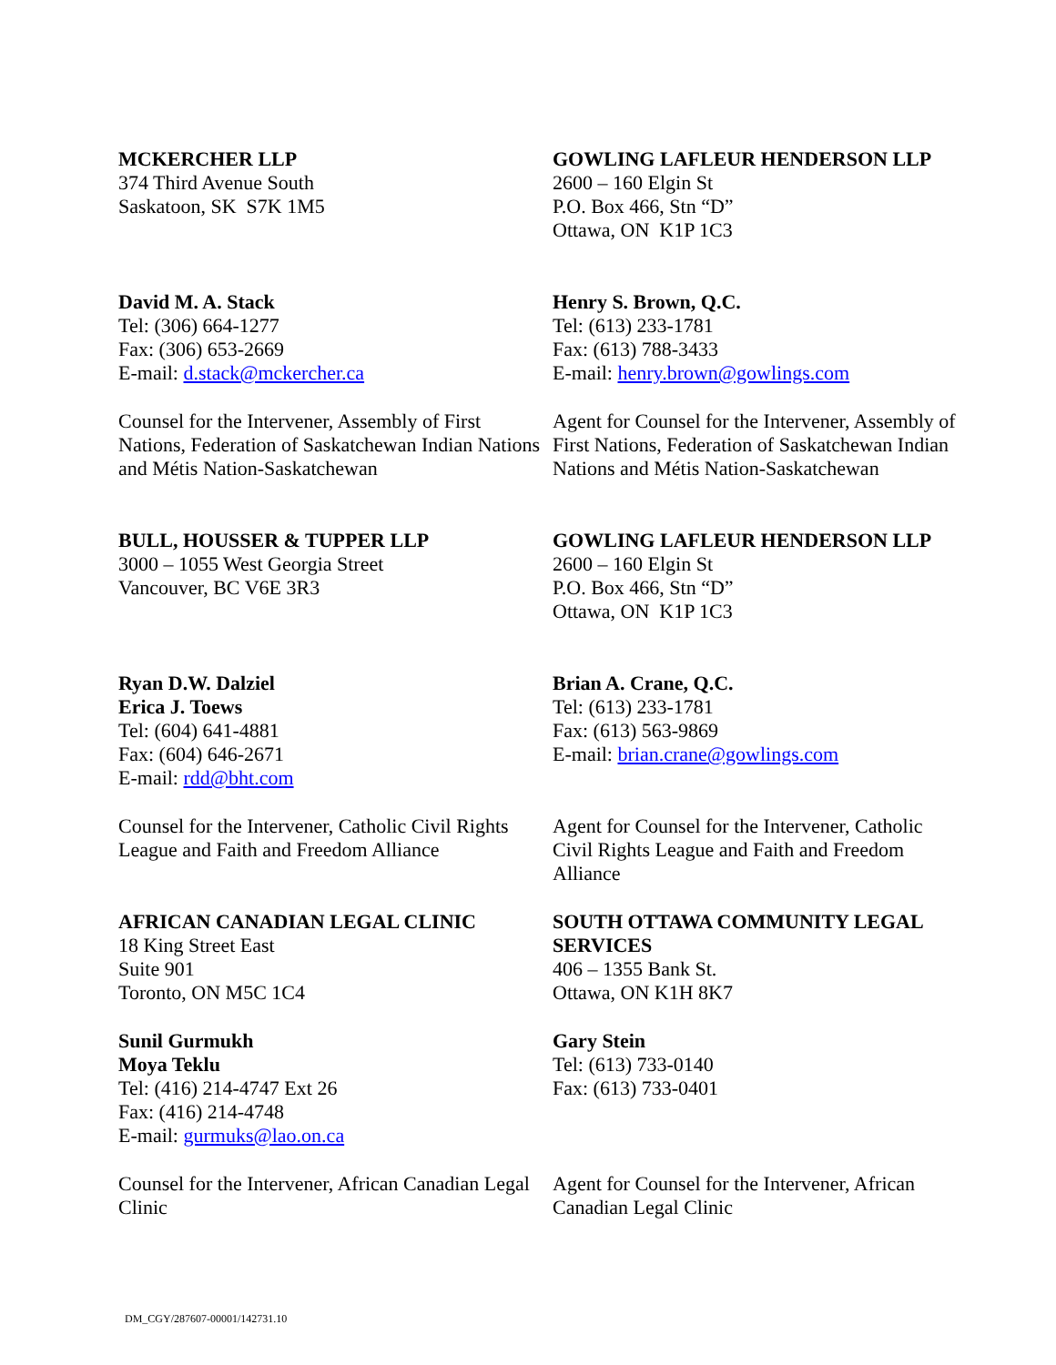MCKERCHER LLP
374 Third Avenue South
Saskatoon, SK S7K 1M5
GOWLING LAFLEUR HENDERSON LLP
2600 – 160 Elgin St
P.O. Box 466, Stn “D”
Ottawa, ON K1P 1C3
David M. A. Stack
Tel: (306) 664-1277
Fax: (306) 653-2669
E-mail: d.stack@mckercher.ca
Henry S. Brown, Q.C.
Tel: (613) 233-1781
Fax: (613) 788-3433
E-mail: henry.brown@gowlings.com
Counsel for the Intervener, Assembly of First Nations, Federation of Saskatchewan Indian Nations and Métis Nation-Saskatchewan
Agent for Counsel for the Intervener, Assembly of First Nations, Federation of Saskatchewan Indian Nations and Métis Nation-Saskatchewan
BULL, HOUSSER & TUPPER LLP
3000 – 1055 West Georgia Street
Vancouver, BC V6E 3R3
GOWLING LAFLEUR HENDERSON LLP
2600 – 160 Elgin St
P.O. Box 466, Stn “D”
Ottawa, ON K1P 1C3
Ryan D.W. Dalziel
Erica J. Toews
Tel: (604) 641-4881
Fax: (604) 646-2671
E-mail: rdd@bht.com
Brian A. Crane, Q.C.
Tel: (613) 233-1781
Fax: (613) 563-9869
E-mail: brian.crane@gowlings.com
Counsel for the Intervener, Catholic Civil Rights League and Faith and Freedom Alliance
Agent for Counsel for the Intervener, Catholic Civil Rights League and Faith and Freedom Alliance
AFRICAN CANADIAN LEGAL CLINIC
18 King Street East
Suite 901
Toronto, ON M5C 1C4
SOUTH OTTAWA COMMUNITY LEGAL SERVICES
406 – 1355 Bank St.
Ottawa, ON K1H 8K7
Sunil Gurmukh
Moya Teklu
Tel: (416) 214-4747 Ext 26
Fax: (416) 214-4748
E-mail: gurmuks@lao.on.ca
Gary Stein
Tel: (613) 733-0140
Fax: (613) 733-0401
Counsel for the Intervener, African Canadian Legal Clinic
Agent for Counsel for the Intervener, African Canadian Legal Clinic
DM_CGY/287607-00001/142731.10